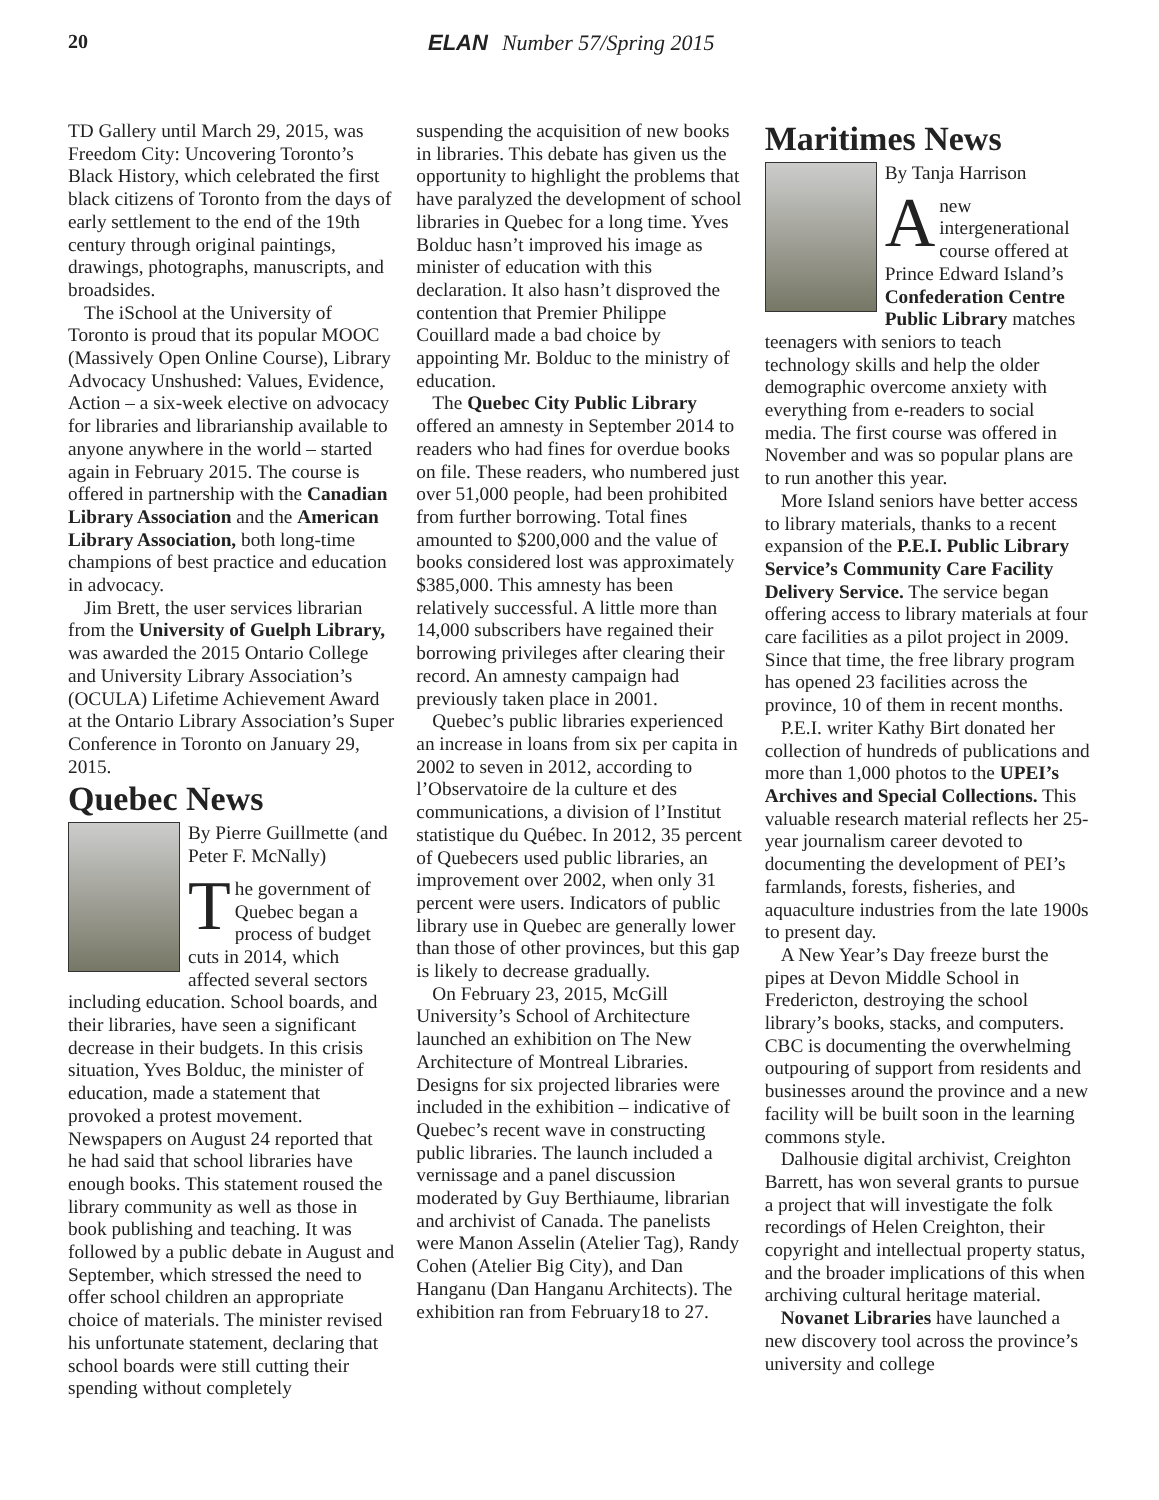20 ELAN Number 57/Spring 2015
TD Gallery until March 29, 2015, was Freedom City: Uncovering Toronto’s Black History, which celebrated the first black citizens of Toronto from the days of early settlement to the end of the 19th century through original paintings, drawings, photographs, manuscripts, and broadsides.
The iSchool at the University of Toronto is proud that its popular MOOC (Massively Open Online Course), Library Advocacy Unshushed: Values, Evidence, Action – a six-week elective on advocacy for libraries and librarianship available to anyone anywhere in the world – started again in February 2015. The course is offered in partnership with the Canadian Library Association and the American Library Association, both long-time champions of best practice and education in advocacy.
Jim Brett, the user services librarian from the University of Guelph Library, was awarded the 2015 Ontario College and University Library Association’s (OCULA) Lifetime Achievement Award at the Ontario Library Association’s Super Conference in Toronto on January 29, 2015.
Quebec News
By Pierre Guillmette (and Peter F. McNally)
The government of Quebec began a process of budget cuts in 2014, which affected several sectors including education. School boards, and their libraries, have seen a significant decrease in their budgets. In this crisis situation, Yves Bolduc, the minister of education, made a statement that provoked a protest movement. Newspapers on August 24 reported that he had said that school libraries have enough books. This statement roused the library community as well as those in book publishing and teaching. It was followed by a public debate in August and September, which stressed the need to offer school children an appropriate choice of materials. The minister revised his unfortunate statement, declaring that school boards were still cutting their spending without completely
suspending the acquisition of new books in libraries. This debate has given us the opportunity to highlight the problems that have paralyzed the development of school libraries in Quebec for a long time. Yves Bolduc hasn’t improved his image as minister of education with this declaration. It also hasn’t disproved the contention that Premier Philippe Couillard made a bad choice by appointing Mr. Bolduc to the ministry of education.
The Quebec City Public Library offered an amnesty in September 2014 to readers who had fines for overdue books on file. These readers, who numbered just over 51,000 people, had been prohibited from further borrowing. Total fines amounted to $200,000 and the value of books considered lost was approximately $385,000. This amnesty has been relatively successful. A little more than 14,000 subscribers have regained their borrowing privileges after clearing their record. An amnesty campaign had previously taken place in 2001.
Quebec’s public libraries experienced an increase in loans from six per capita in 2002 to seven in 2012, according to l’Observatoire de la culture et des communications, a division of l’Institut statistique du Québec. In 2012, 35 percent of Quebecers used public libraries, an improvement over 2002, when only 31 percent were users. Indicators of public library use in Quebec are generally lower than those of other provinces, but this gap is likely to decrease gradually.
On February 23, 2015, McGill University’s School of Architecture launched an exhibition on The New Architecture of Montreal Libraries. Designs for six projected libraries were included in the exhibition – indicative of Quebec’s recent wave in constructing public libraries. The launch included a vernissage and a panel discussion moderated by Guy Berthiaume, librarian and archivist of Canada. The panelists were Manon Asselin (Atelier Tag), Randy Cohen (Atelier Big City), and Dan Hanganu (Dan Hanganu Architects). The exhibition ran from February18 to 27.
Maritimes News
By Tanja Harrison
A new intergenerational course offered at Prince Edward Island’s Confederation Centre Public Library matches teenagers with seniors to teach technology skills and help the older demographic overcome anxiety with everything from e-readers to social media. The first course was offered in November and was so popular plans are to run another this year.
More Island seniors have better access to library materials, thanks to a recent expansion of the P.E.I. Public Library Service’s Community Care Facility Delivery Service. The service began offering access to library materials at four care facilities as a pilot project in 2009. Since that time, the free library program has opened 23 facilities across the province, 10 of them in recent months.
P.E.I. writer Kathy Birt donated her collection of hundreds of publications and more than 1,000 photos to the UPEI’s Archives and Special Collections. This valuable research material reflects her 25-year journalism career devoted to documenting the development of PEI’s farmlands, forests, fisheries, and aquaculture industries from the late 1900s to present day.
A New Year’s Day freeze burst the pipes at Devon Middle School in Fredericton, destroying the school library’s books, stacks, and computers. CBC is documenting the overwhelming outpouring of support from residents and businesses around the province and a new facility will be built soon in the learning commons style.
Dalhousie digital archivist, Creighton Barrett, has won several grants to pursue a project that will investigate the folk recordings of Helen Creighton, their copyright and intellectual property status, and the broader implications of this when archiving cultural heritage material.
Novanet Libraries have launched a new discovery tool across the province’s university and college